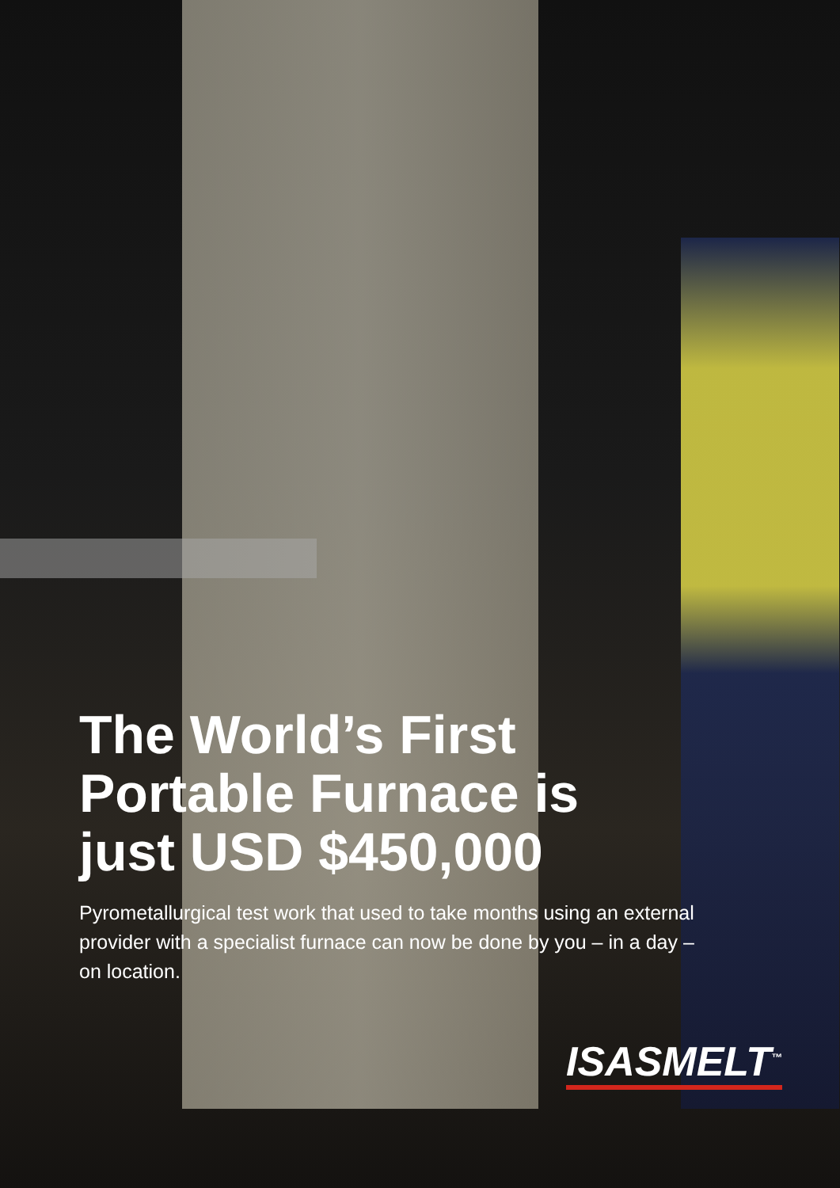The World’s First Portable Furnace is just USD $450,000
Pyrometallurgical test work that used to take months using an external provider with a specialist furnace can now be done by you – in a day – on location.
ISASMELT<sup>™</sup>